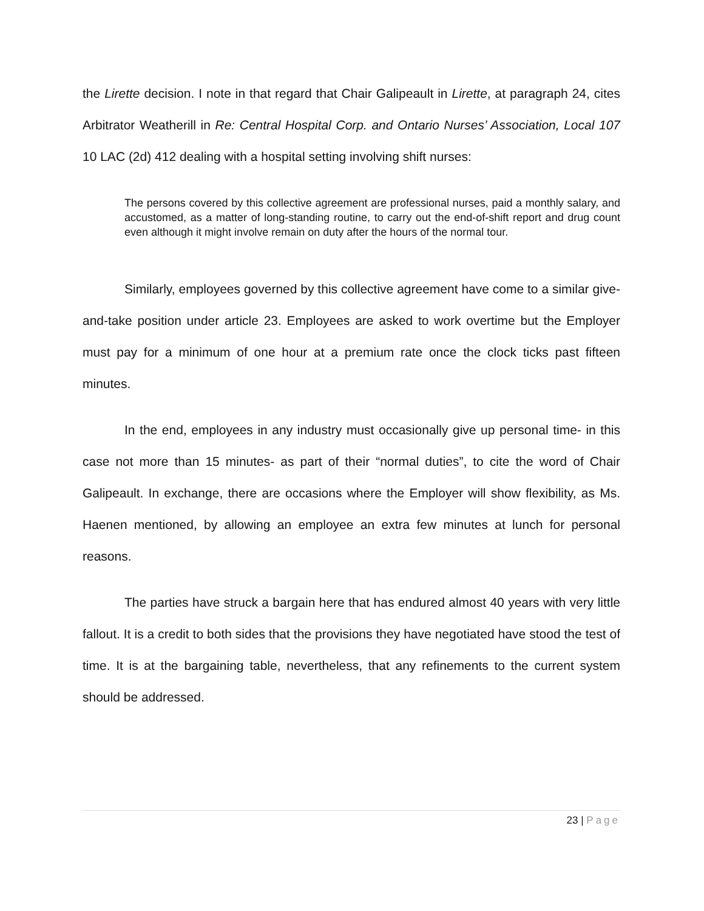the Lirette decision. I note in that regard that Chair Galipeault in Lirette, at paragraph 24, cites Arbitrator Weatherill in Re: Central Hospital Corp. and Ontario Nurses’ Association, Local 107 10 LAC (2d) 412 dealing with a hospital setting involving shift nurses:
The persons covered by this collective agreement are professional nurses, paid a monthly salary, and accustomed, as a matter of long-standing routine, to carry out the end-of-shift report and drug count even although it might involve remain on duty after the hours of the normal tour.
Similarly, employees governed by this collective agreement have come to a similar give-and-take position under article 23. Employees are asked to work overtime but the Employer must pay for a minimum of one hour at a premium rate once the clock ticks past fifteen minutes.
In the end, employees in any industry must occasionally give up personal time- in this case not more than 15 minutes- as part of their “normal duties”, to cite the word of Chair Galipeault. In exchange, there are occasions where the Employer will show flexibility, as Ms. Haenen mentioned, by allowing an employee an extra few minutes at lunch for personal reasons.
The parties have struck a bargain here that has endured almost 40 years with very little fallout. It is a credit to both sides that the provisions they have negotiated have stood the test of time. It is at the bargaining table, nevertheless, that any refinements to the current system should be addressed.
23 | Page